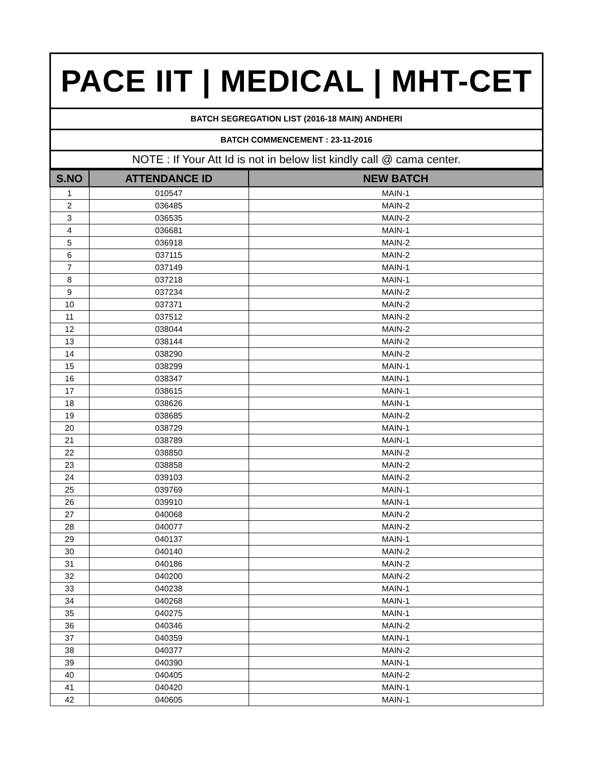PACE IIT | MEDICAL | MHT-CET
BATCH SEGREGATION LIST (2016-18 MAIN) ANDHERI
BATCH COMMENCEMENT : 23-11-2016
NOTE : If Your Att Id is not in below list kindly call @ cama center.
| S.NO | ATTENDANCE ID | NEW BATCH |
| --- | --- | --- |
| 1 | 010547 | MAIN-1 |
| 2 | 036485 | MAIN-2 |
| 3 | 036535 | MAIN-2 |
| 4 | 036681 | MAIN-1 |
| 5 | 036918 | MAIN-2 |
| 6 | 037115 | MAIN-2 |
| 7 | 037149 | MAIN-1 |
| 8 | 037218 | MAIN-1 |
| 9 | 037234 | MAIN-2 |
| 10 | 037371 | MAIN-2 |
| 11 | 037512 | MAIN-2 |
| 12 | 038044 | MAIN-2 |
| 13 | 038144 | MAIN-2 |
| 14 | 038290 | MAIN-2 |
| 15 | 038299 | MAIN-1 |
| 16 | 038347 | MAIN-1 |
| 17 | 038615 | MAIN-1 |
| 18 | 038626 | MAIN-1 |
| 19 | 038685 | MAIN-2 |
| 20 | 038729 | MAIN-1 |
| 21 | 038789 | MAIN-1 |
| 22 | 038850 | MAIN-2 |
| 23 | 038858 | MAIN-2 |
| 24 | 039103 | MAIN-2 |
| 25 | 039769 | MAIN-1 |
| 26 | 039910 | MAIN-1 |
| 27 | 040068 | MAIN-2 |
| 28 | 040077 | MAIN-2 |
| 29 | 040137 | MAIN-1 |
| 30 | 040140 | MAIN-2 |
| 31 | 040186 | MAIN-2 |
| 32 | 040200 | MAIN-2 |
| 33 | 040238 | MAIN-1 |
| 34 | 040268 | MAIN-1 |
| 35 | 040275 | MAIN-1 |
| 36 | 040346 | MAIN-2 |
| 37 | 040359 | MAIN-1 |
| 38 | 040377 | MAIN-2 |
| 39 | 040390 | MAIN-1 |
| 40 | 040405 | MAIN-2 |
| 41 | 040420 | MAIN-1 |
| 42 | 040605 | MAIN-1 |